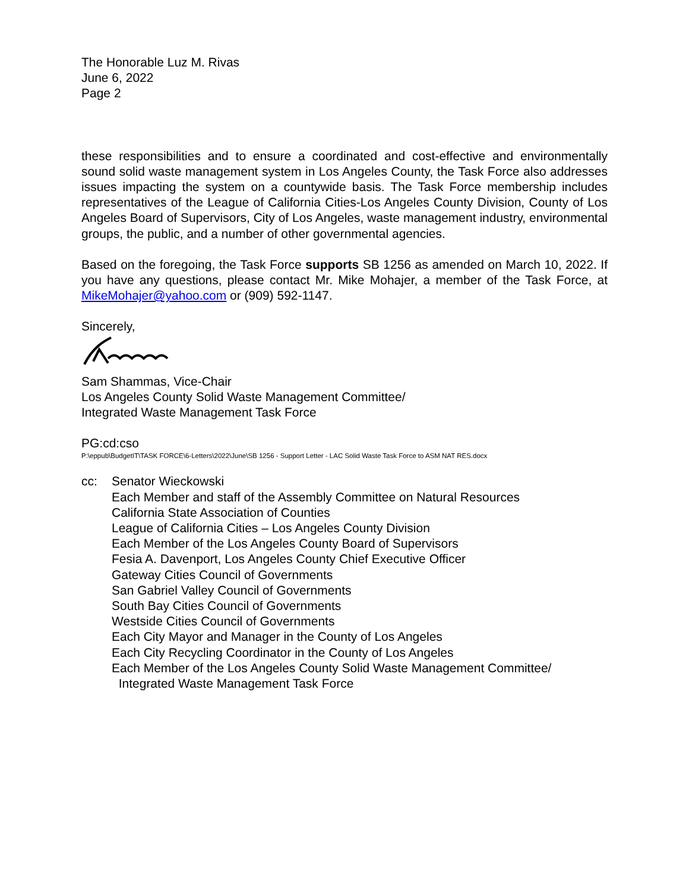The Honorable Luz M. Rivas
June 6, 2022
Page 2
these responsibilities and to ensure a coordinated and cost-effective and environmentally sound solid waste management system in Los Angeles County, the Task Force also addresses issues impacting the system on a countywide basis. The Task Force membership includes representatives of the League of California Cities-Los Angeles County Division, County of Los Angeles Board of Supervisors, City of Los Angeles, waste management industry, environmental groups, the public, and a number of other governmental agencies.
Based on the foregoing, the Task Force supports SB 1256 as amended on March 10, 2022. If you have any questions, please contact Mr. Mike Mohajer, a member of the Task Force, at MikeMohajer@yahoo.com or (909) 592-1147.
Sincerely,
Sam Shammas, Vice-Chair
Los Angeles County Solid Waste Management Committee/
Integrated Waste Management Task Force
PG:cd:cso
P:\eppub\BudgetIT\TASK FORCE\6-Letters\2022\June\SB 1256 - Support Letter - LAC Solid Waste Task Force to ASM NAT RES.docx
cc: Senator Wieckowski
Each Member and staff of the Assembly Committee on Natural Resources
California State Association of Counties
League of California Cities – Los Angeles County Division
Each Member of the Los Angeles County Board of Supervisors
Fesia A. Davenport, Los Angeles County Chief Executive Officer
Gateway Cities Council of Governments
San Gabriel Valley Council of Governments
South Bay Cities Council of Governments
Westside Cities Council of Governments
Each City Mayor and Manager in the County of Los Angeles
Each City Recycling Coordinator in the County of Los Angeles
Each Member of the Los Angeles County Solid Waste Management Committee/
Integrated Waste Management Task Force